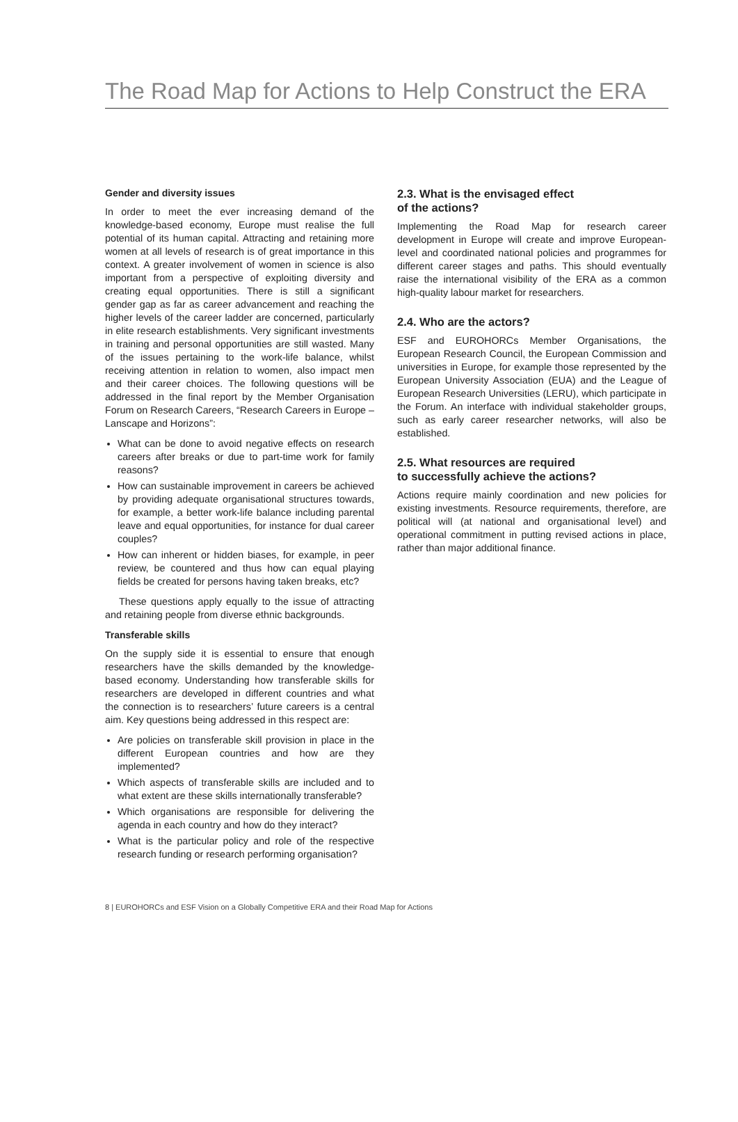The Road Map for Actions to Help Construct the ERA
Gender and diversity issues
In order to meet the ever increasing demand of the knowledge-based economy, Europe must realise the full potential of its human capital. Attracting and retaining more women at all levels of research is of great importance in this context. A greater involvement of women in science is also important from a perspective of exploiting diversity and creating equal opportunities. There is still a significant gender gap as far as career advancement and reaching the higher levels of the career ladder are concerned, particularly in elite research establishments. Very significant investments in training and personal opportunities are still wasted. Many of the issues pertaining to the work-life balance, whilst receiving attention in relation to women, also impact men and their career choices. The following questions will be addressed in the final report by the Member Organisation Forum on Research Careers, “Research Careers in Europe – Lanscape and Horizons”:
What can be done to avoid negative effects on research careers after breaks or due to part-time work for family reasons?
How can sustainable improvement in careers be achieved by providing adequate organisational structures towards, for example, a better work-life balance including parental leave and equal opportunities, for instance for dual career couples?
How can inherent or hidden biases, for example, in peer review, be countered and thus how can equal playing fields be created for persons having taken breaks, etc?
These questions apply equally to the issue of attracting and retaining people from diverse ethnic backgrounds.
Transferable skills
On the supply side it is essential to ensure that enough researchers have the skills demanded by the knowledge-based economy. Understanding how transferable skills for researchers are developed in different countries and what the connection is to researchers’ future careers is a central aim. Key questions being addressed in this respect are:
Are policies on transferable skill provision in place in the different European countries and how are they implemented?
Which aspects of transferable skills are included and to what extent are these skills internationally transferable?
Which organisations are responsible for delivering the agenda in each country and how do they interact?
What is the particular policy and role of the respective research funding or research performing organisation?
2.3. What is the envisaged effect
of the actions?
Implementing the Road Map for research career development in Europe will create and improve European-level and coordinated national policies and programmes for different career stages and paths. This should eventually raise the international visibility of the ERA as a common high-quality labour market for researchers.
2.4. Who are the actors?
ESF and EUROHORCs Member Organisations, the European Research Council, the European Commission and universities in Europe, for example those represented by the European University Association (EUA) and the League of European Research Universities (LERU), which participate in the Forum. An interface with individual stakeholder groups, such as early career researcher networks, will also be established.
2.5. What resources are required
to successfully achieve the actions?
Actions require mainly coordination and new policies for existing investments. Resource requirements, therefore, are political will (at national and organisational level) and operational commitment in putting revised actions in place, rather than major additional finance.
8 | EUROHORCs and ESF Vision on a Globally Competitive ERA and their Road Map for Actions